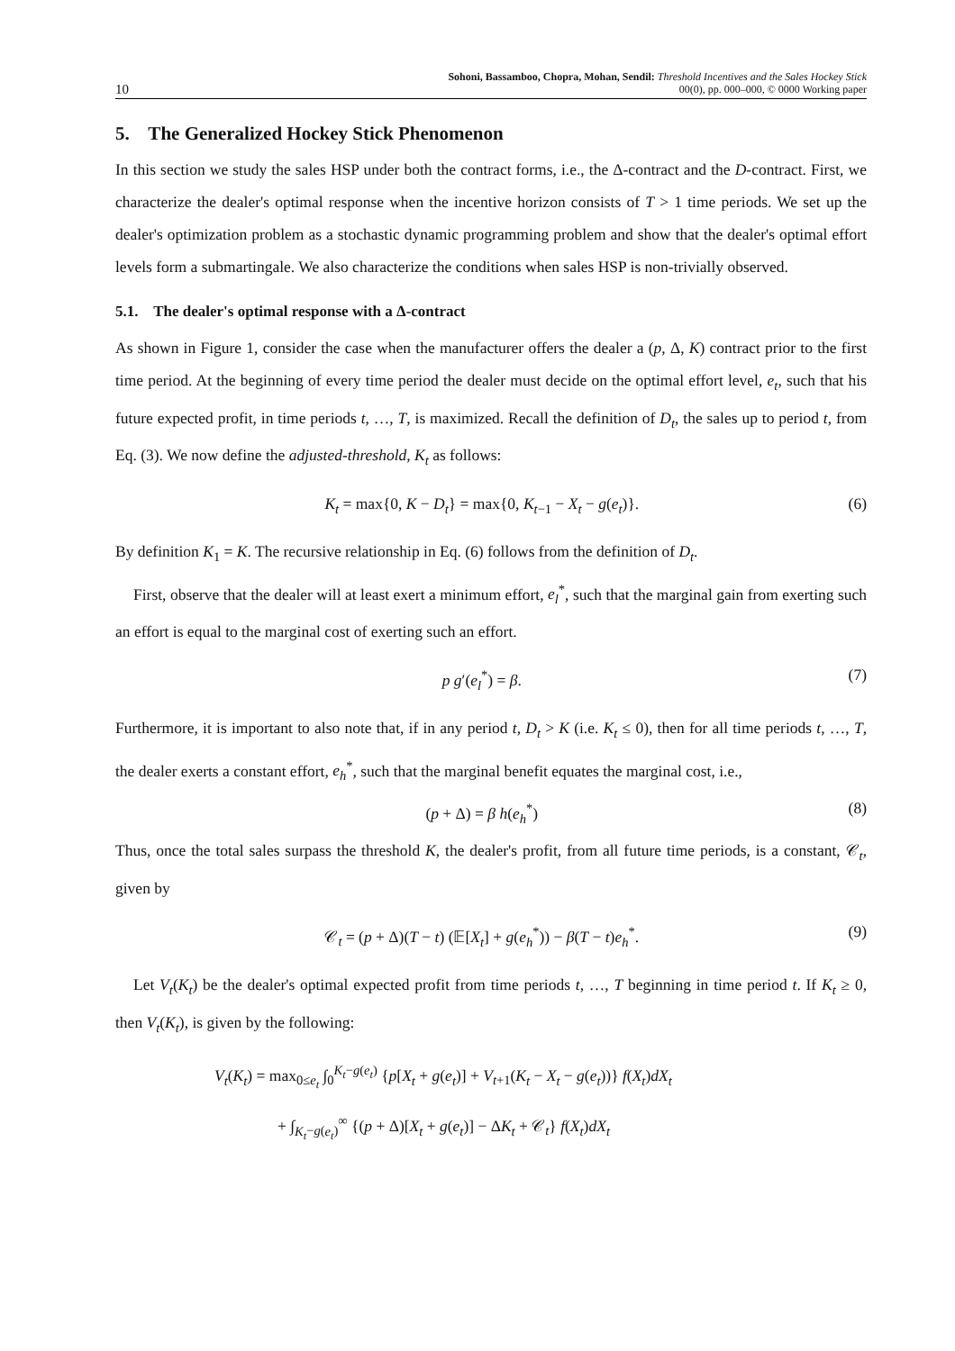10
Sohoni, Bassamboo, Chopra, Mohan, Sendil: Threshold Incentives and the Sales Hockey Stick
00(0), pp. 000–000, © 0000 Working paper
5. The Generalized Hockey Stick Phenomenon
In this section we study the sales HSP under both the contract forms, i.e., the Δ-contract and the D-contract. First, we characterize the dealer's optimal response when the incentive horizon consists of T > 1 time periods. We set up the dealer's optimization problem as a stochastic dynamic programming problem and show that the dealer's optimal effort levels form a submartingale. We also characterize the conditions when sales HSP is non-trivially observed.
5.1. The dealer's optimal response with a Δ-contract
As shown in Figure 1, consider the case when the manufacturer offers the dealer a (p, Δ, K) contract prior to the first time period. At the beginning of every time period the dealer must decide on the optimal effort level, e<sub>t</sub>, such that his future expected profit, in time periods t, …, T, is maximized. Recall the definition of D<sub>t</sub>, the sales up to period t, from Eq. (3). We now define the adjusted-threshold, K<sub>t</sub> as follows:
K<sub>t</sub> = max{0, K − D<sub>t</sub>} = max{0, K<sub>t−1</sub> − X<sub>t</sub> − g(e<sub>t</sub>)}. (6)
By definition K<sub>1</sub> = K. The recursive relationship in Eq. (6) follows from the definition of D<sub>t</sub>.
First, observe that the dealer will at least exert a minimum effort, e<sub>l</sub><sup>*</sup>, such that the marginal gain from exerting such an effort is equal to the marginal cost of exerting such an effort.
p g′(e<sub>l</sub><sup>*</sup>) = β. (7)
Furthermore, it is important to also note that, if in any period t, D<sub>t</sub> > K (i.e. K<sub>t</sub> ≤ 0), then for all time periods t, …, T, the dealer exerts a constant effort, e<sub>h</sub><sup>*</sup>, such that the marginal benefit equates the marginal cost, i.e.,
(p + Δ) = β h(e<sub>h</sub><sup>*</sup>) (8)
Thus, once the total sales surpass the threshold K, the dealer's profit, from all future time periods, is a constant, 𝒞<sub>t</sub>, given by
𝒞<sub>t</sub> = (p + Δ)(T − t) (𝔼[X<sub>t</sub>] + g(e<sub>h</sub><sup>*</sup>)) − β(T − t)e<sub>h</sub><sup>*</sup>. (9)
Let V<sub>t</sub>(K<sub>t</sub>) be the dealer's optimal expected profit from time periods t, …, T beginning in time period t. If K<sub>t</sub> ≥ 0, then V<sub>t</sub>(K<sub>t</sub>), is given by the following:
V<sub>t</sub>(K<sub>t</sub>) = max<sub>0≤e<sub>t</sub></sub> ∫<sub>0</sub><sup>K<sub>t</sub>−g(e<sub>t</sub>)</sup> {p[X<sub>t</sub> + g(e<sub>t</sub>)] + V<sub>t+1</sub>(K<sub>t</sub> − X<sub>t</sub> − g(e<sub>t</sub>))} f(X<sub>t</sub>)dX<sub>t</sub>
+ ∫<sub>K<sub>t</sub>−g(e<sub>t</sub>)</sub><sup>∞</sup> {(p + Δ)[X<sub>t</sub> + g(e<sub>t</sub>)] − ΔK<sub>t</sub> + 𝒞<sub>t</sub>} f(X<sub>t</sub>)dX<sub>t</sub>